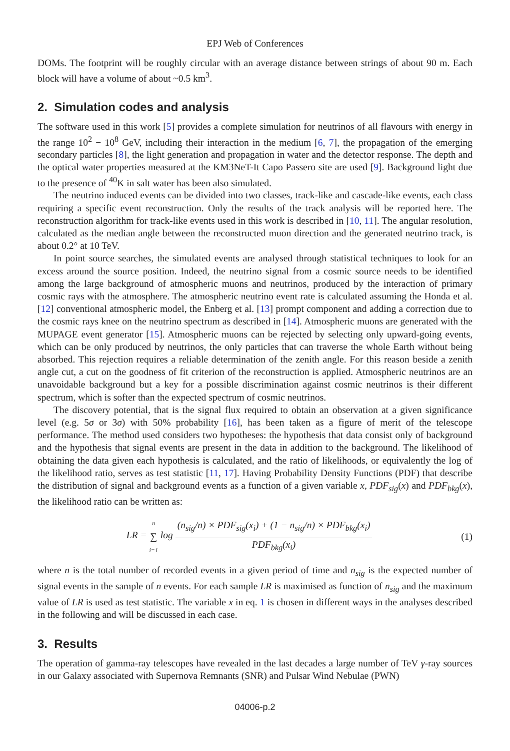EPJ Web of Conferences
DOMs. The footprint will be roughly circular with an average distance between strings of about 90 m. Each block will have a volume of about ~0.5 km<sup>3</sup>.
2. Simulation codes and analysis
The software used in this work [5] provides a complete simulation for neutrinos of all flavours with energy in the range 10<sup>2</sup> − 10<sup>8</sup> GeV, including their interaction in the medium [6, 7], the propagation of the emerging secondary particles [8], the light generation and propagation in water and the detector response. The depth and the optical water properties measured at the KM3NeT-It Capo Passero site are used [9]. Background light due to the presence of <sup>40</sup>K in salt water has been also simulated.
The neutrino induced events can be divided into two classes, track-like and cascade-like events, each class requiring a specific event reconstruction. Only the results of the track analysis will be reported here. The reconstruction algorithm for track-like events used in this work is described in [10, 11]. The angular resolution, calculated as the median angle between the reconstructed muon direction and the generated neutrino track, is about 0.2° at 10 TeV.
In point source searches, the simulated events are analysed through statistical techniques to look for an excess around the source position. Indeed, the neutrino signal from a cosmic source needs to be identified among the large background of atmospheric muons and neutrinos, produced by the interaction of primary cosmic rays with the atmosphere. The atmospheric neutrino event rate is calculated assuming the Honda et al. [12] conventional atmospheric model, the Enberg et al. [13] prompt component and adding a correction due to the cosmic rays knee on the neutrino spectrum as described in [14]. Atmospheric muons are generated with the MUPAGE event generator [15]. Atmospheric muons can be rejected by selecting only upward-going events, which can be only produced by neutrinos, the only particles that can traverse the whole Earth without being absorbed. This rejection requires a reliable determination of the zenith angle. For this reason beside a zenith angle cut, a cut on the goodness of fit criterion of the reconstruction is applied. Atmospheric neutrinos are an unavoidable background but a key for a possible discrimination against cosmic neutrinos is their different spectrum, which is softer than the expected spectrum of cosmic neutrinos.
The discovery potential, that is the signal flux required to obtain an observation at a given significance level (e.g. 5σ or 3σ) with 50% probability [16], has been taken as a figure of merit of the telescope performance. The method used considers two hypotheses: the hypothesis that data consist only of background and the hypothesis that signal events are present in the data in addition to the background. The likelihood of obtaining the data given each hypothesis is calculated, and the ratio of likelihoods, or equivalently the log of the likelihood ratio, serves as test statistic [11, 17]. Having Probability Density Functions (PDF) that describe the distribution of signal and background events as a function of a given variable x, PDF<sub>sig</sub>(x) and PDF<sub>bkg</sub>(x), the likelihood ratio can be written as:
LR = n
∑
i=1 log
(n<sub>sig</sub>/n) × PDF<sub>sig</sub>(x<sub>i</sub>) + (1 − n<sub>sig</sub>/n) × PDF<sub>bkg</sub>(x<sub>i</sub>)
PDF<sub>bkg</sub>(x<sub>i</sub>)
(1)
where n is the total number of recorded events in a given period of time and n<sub>sig</sub> is the expected number of signal events in the sample of n events. For each sample LR is maximised as function of n<sub>sig</sub> and the maximum value of LR is used as test statistic. The variable x in eq. 1 is chosen in different ways in the analyses described in the following and will be discussed in each case.
3. Results
The operation of gamma-ray telescopes have revealed in the last decades a large number of TeV γ-ray sources in our Galaxy associated with Supernova Remnants (SNR) and Pulsar Wind Nebulae (PWN)
04006-p.2